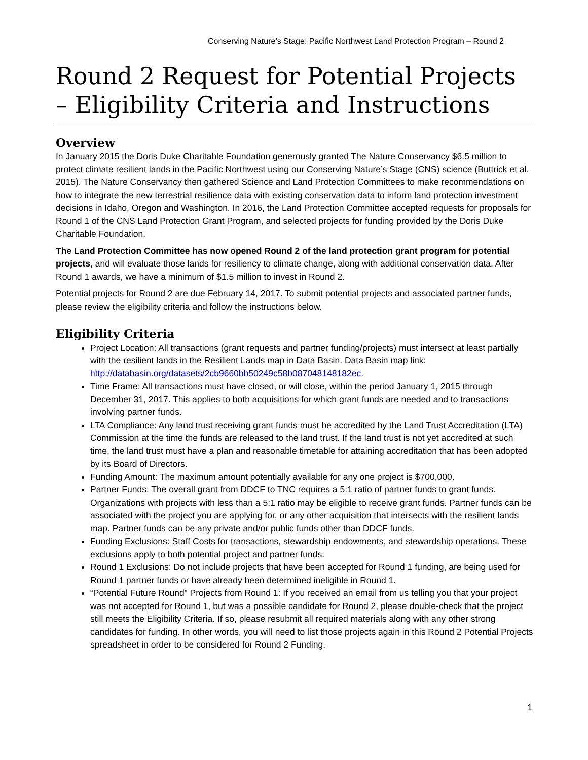Conserving Nature’s Stage: Pacific Northwest Land Protection Program – Round 2
Round 2 Request for Potential Projects – Eligibility Criteria and Instructions
Overview
In January 2015 the Doris Duke Charitable Foundation generously granted The Nature Conservancy $6.5 million to protect climate resilient lands in the Pacific Northwest using our Conserving Nature’s Stage (CNS) science (Buttrick et al. 2015). The Nature Conservancy then gathered Science and Land Protection Committees to make recommendations on how to integrate the new terrestrial resilience data with existing conservation data to inform land protection investment decisions in Idaho, Oregon and Washington. In 2016, the Land Protection Committee accepted requests for proposals for Round 1 of the CNS Land Protection Grant Program, and selected projects for funding provided by the Doris Duke Charitable Foundation.
The Land Protection Committee has now opened Round 2 of the land protection grant program for potential projects, and will evaluate those lands for resiliency to climate change, along with additional conservation data. After Round 1 awards, we have a minimum of $1.5 million to invest in Round 2.
Potential projects for Round 2 are due February 14, 2017. To submit potential projects and associated partner funds, please review the eligibility criteria and follow the instructions below.
Eligibility Criteria
Project Location: All transactions (grant requests and partner funding/projects) must intersect at least partially with the resilient lands in the Resilient Lands map in Data Basin. Data Basin map link: http://databasin.org/datasets/2cb9660bb50249c58b087048148182ec.
Time Frame: All transactions must have closed, or will close, within the period January 1, 2015 through December 31, 2017. This applies to both acquisitions for which grant funds are needed and to transactions involving partner funds.
LTA Compliance: Any land trust receiving grant funds must be accredited by the Land Trust Accreditation (LTA) Commission at the time the funds are released to the land trust. If the land trust is not yet accredited at such time, the land trust must have a plan and reasonable timetable for attaining accreditation that has been adopted by its Board of Directors.
Funding Amount: The maximum amount potentially available for any one project is $700,000.
Partner Funds: The overall grant from DDCF to TNC requires a 5:1 ratio of partner funds to grant funds. Organizations with projects with less than a 5:1 ratio may be eligible to receive grant funds. Partner funds can be associated with the project you are applying for, or any other acquisition that intersects with the resilient lands map. Partner funds can be any private and/or public funds other than DDCF funds.
Funding Exclusions: Staff Costs for transactions, stewardship endowments, and stewardship operations. These exclusions apply to both potential project and partner funds.
Round 1 Exclusions: Do not include projects that have been accepted for Round 1 funding, are being used for Round 1 partner funds or have already been determined ineligible in Round 1.
“Potential Future Round” Projects from Round 1: If you received an email from us telling you that your project was not accepted for Round 1, but was a possible candidate for Round 2, please double-check that the project still meets the Eligibility Criteria. If so, please resubmit all required materials along with any other strong candidates for funding. In other words, you will need to list those projects again in this Round 2 Potential Projects spreadsheet in order to be considered for Round 2 Funding.
1